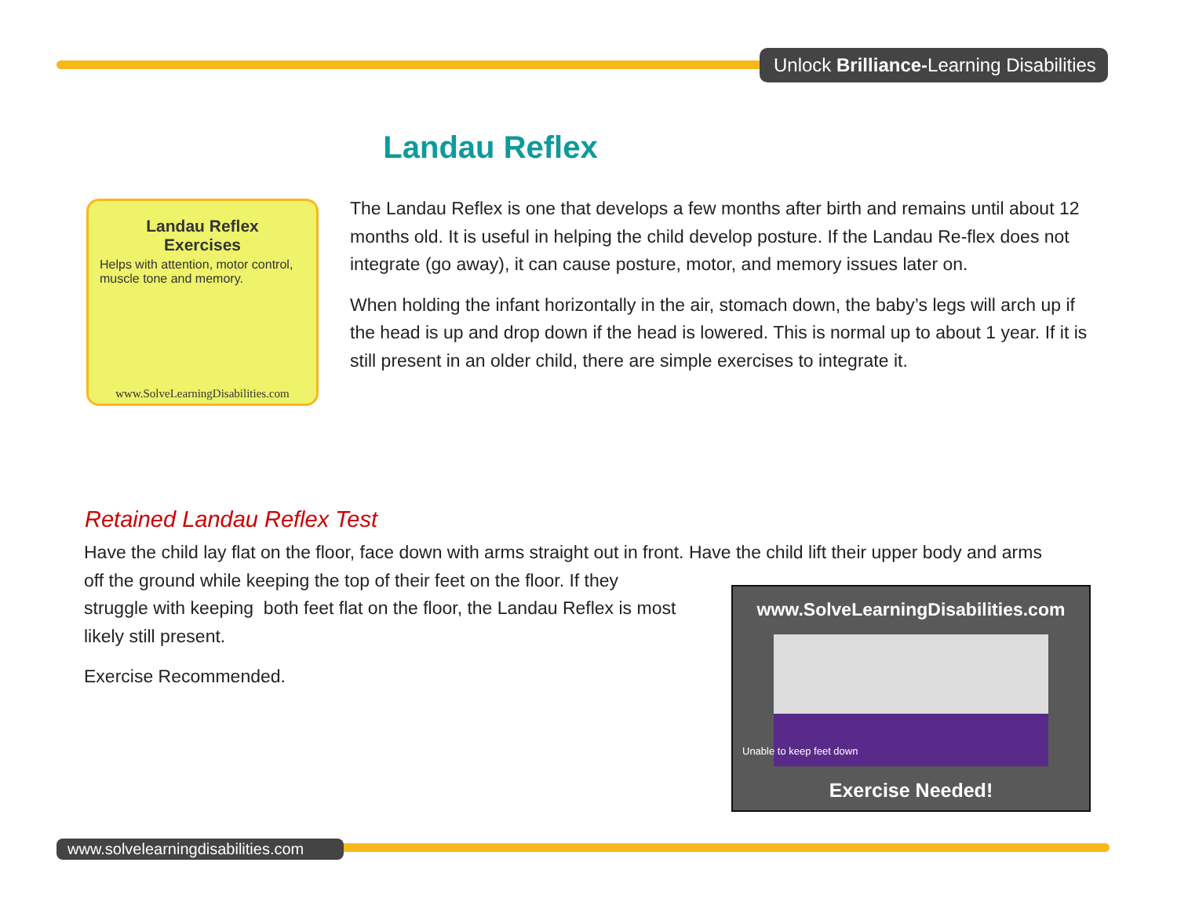Unlock Brilliance-Learning Disabilities
Landau Reflex
Landau Reflex
Exercises
Helps with attention, motor control, muscle tone and memory.
www.SolveLearningDisabilities.com
The Landau Reflex is one that develops a few months after birth and remains until about 12 months old. It is useful in helping the child develop posture. If the Landau Re-flex does not integrate (go away), it can cause posture, motor, and memory issues later on.
When holding the infant horizontally in the air, stomach down, the baby’s legs will arch up if the head is up and drop down if the head is lowered. This is normal up to about 1 year. If it is still present in an older child, there are simple exercises to integrate it.
Retained Landau Reflex Test
Have the child lay flat on the floor, face down with arms straight out in front. Have the child lift their upper body and arms off the ground while keeping the top of their feet on the floor. If they
struggle with keeping both feet flat on the floor, the Landau Reflex is most
likely still present.
Exercise Recommended.
www.SolveLearningDisabilities.com
Unable to keep feet down
Exercise Needed!
www.solvelearningdisabilities.com